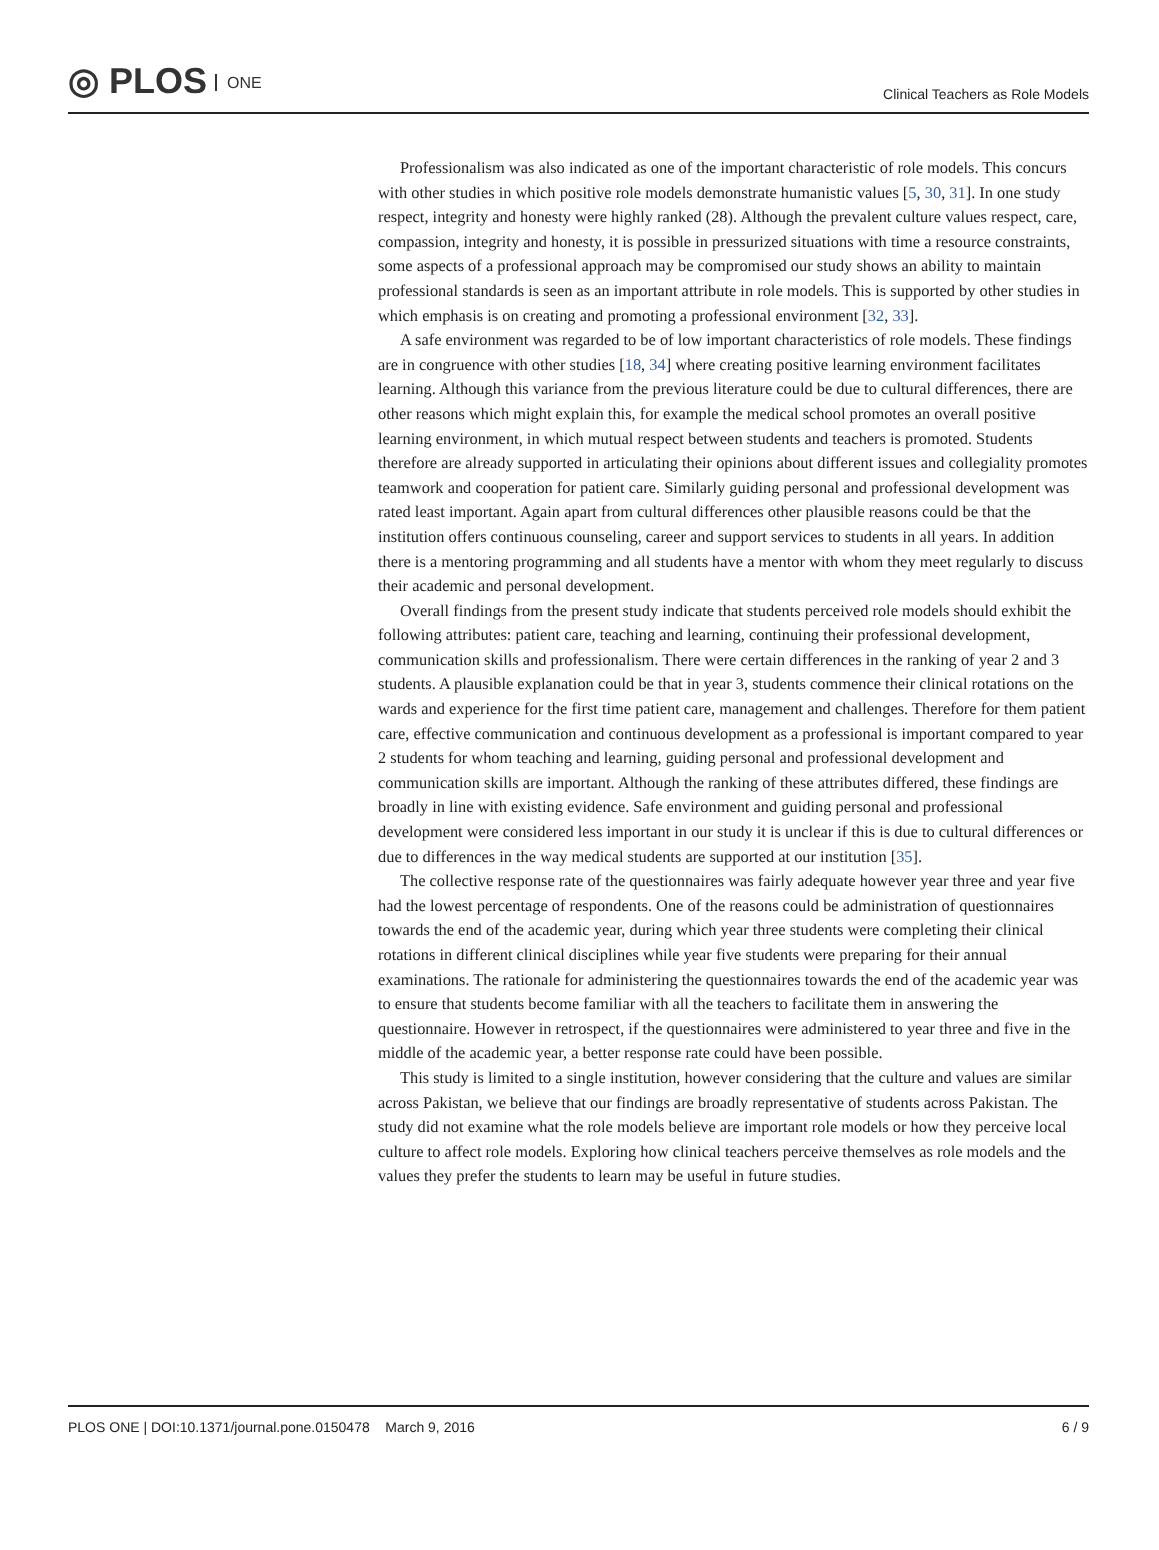◎ PLOS ONE
Clinical Teachers as Role Models
Professionalism was also indicated as one of the important characteristic of role models. This concurs with other studies in which positive role models demonstrate humanistic values [5, 30, 31]. In one study respect, integrity and honesty were highly ranked (28). Although the prevalent culture values respect, care, compassion, integrity and honesty, it is possible in pressurized situations with time a resource constraints, some aspects of a professional approach may be compromised our study shows an ability to maintain professional standards is seen as an important attribute in role models. This is supported by other studies in which emphasis is on creating and promoting a professional environment [32, 33].
A safe environment was regarded to be of low important characteristics of role models. These findings are in congruence with other studies [18, 34] where creating positive learning environment facilitates learning. Although this variance from the previous literature could be due to cultural differences, there are other reasons which might explain this, for example the medical school promotes an overall positive learning environment, in which mutual respect between students and teachers is promoted. Students therefore are already supported in articulating their opinions about different issues and collegiality promotes teamwork and cooperation for patient care. Similarly guiding personal and professional development was rated least important. Again apart from cultural differences other plausible reasons could be that the institution offers continuous counseling, career and support services to students in all years. In addition there is a mentoring programming and all students have a mentor with whom they meet regularly to discuss their academic and personal development.
Overall findings from the present study indicate that students perceived role models should exhibit the following attributes: patient care, teaching and learning, continuing their professional development, communication skills and professionalism. There were certain differences in the ranking of year 2 and 3 students. A plausible explanation could be that in year 3, students commence their clinical rotations on the wards and experience for the first time patient care, management and challenges. Therefore for them patient care, effective communication and continuous development as a professional is important compared to year 2 students for whom teaching and learning, guiding personal and professional development and communication skills are important. Although the ranking of these attributes differed, these findings are broadly in line with existing evidence. Safe environment and guiding personal and professional development were considered less important in our study it is unclear if this is due to cultural differences or due to differences in the way medical students are supported at our institution [35].
The collective response rate of the questionnaires was fairly adequate however year three and year five had the lowest percentage of respondents. One of the reasons could be administration of questionnaires towards the end of the academic year, during which year three students were completing their clinical rotations in different clinical disciplines while year five students were preparing for their annual examinations. The rationale for administering the questionnaires towards the end of the academic year was to ensure that students become familiar with all the teachers to facilitate them in answering the questionnaire. However in retrospect, if the questionnaires were administered to year three and five in the middle of the academic year, a better response rate could have been possible.
This study is limited to a single institution, however considering that the culture and values are similar across Pakistan, we believe that our findings are broadly representative of students across Pakistan. The study did not examine what the role models believe are important role models or how they perceive local culture to affect role models. Exploring how clinical teachers perceive themselves as role models and the values they prefer the students to learn may be useful in future studies.
PLOS ONE | DOI:10.1371/journal.pone.0150478 March 9, 2016
6 / 9